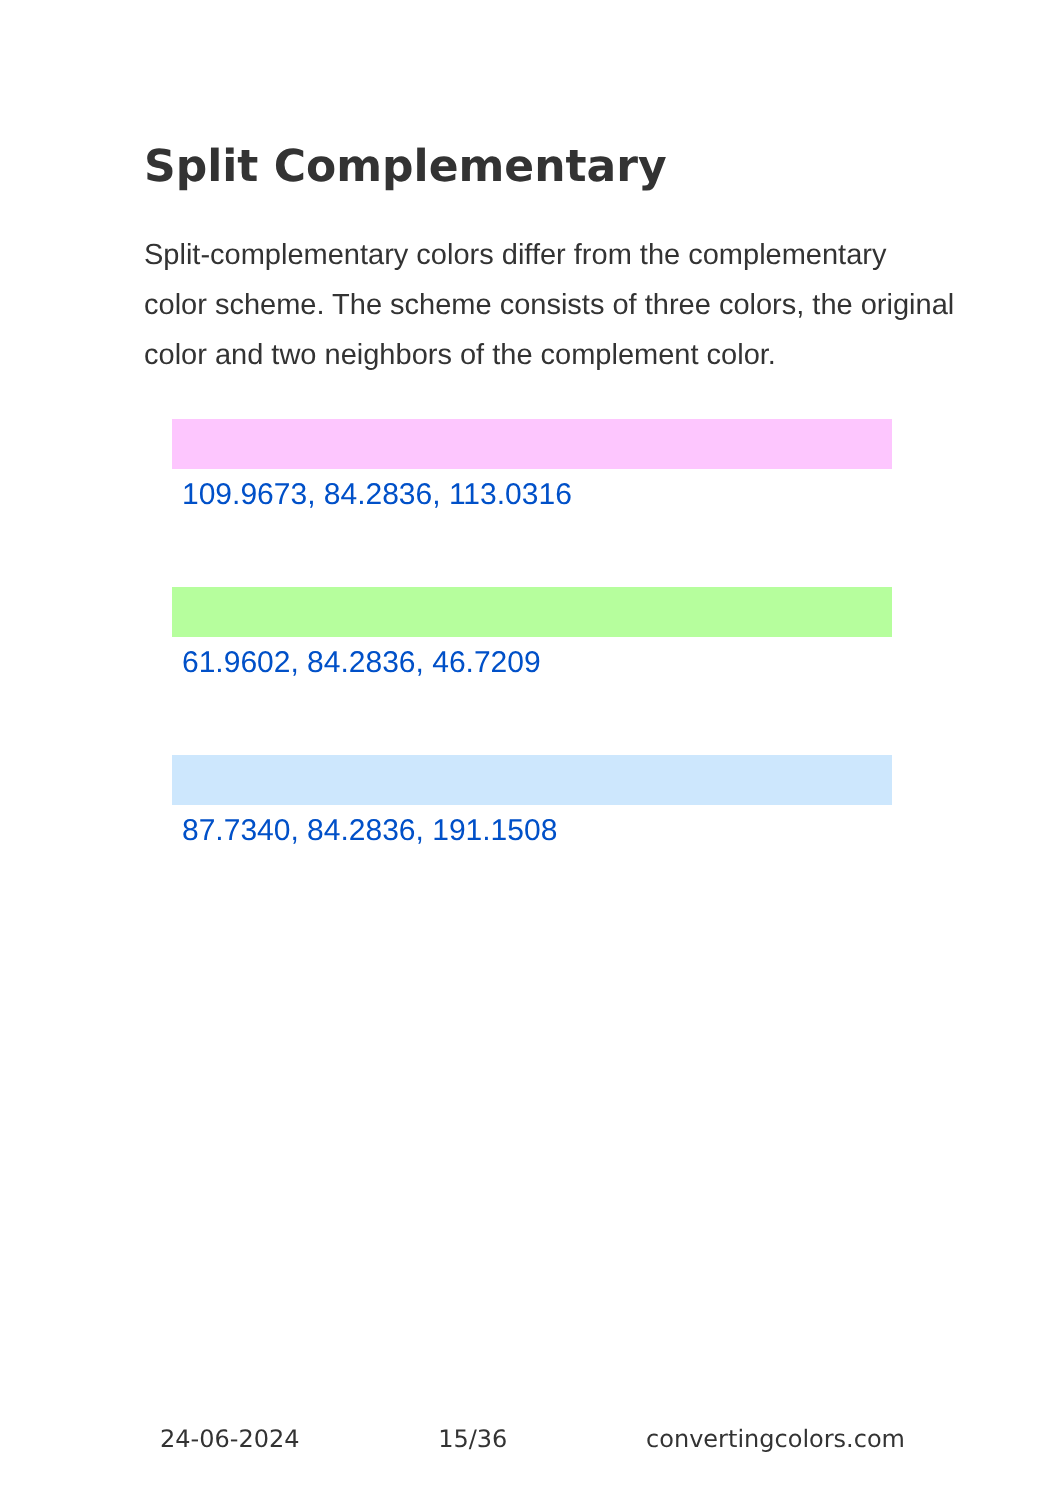Split Complementary
Split-complementary colors differ from the complementary color scheme. The scheme consists of three colors, the original color and two neighbors of the complement color.
109.9673, 84.2836, 113.0316
61.9602, 84.2836, 46.7209
87.7340, 84.2836, 191.1508
24-06-2024 15/36 convertingcolors.com